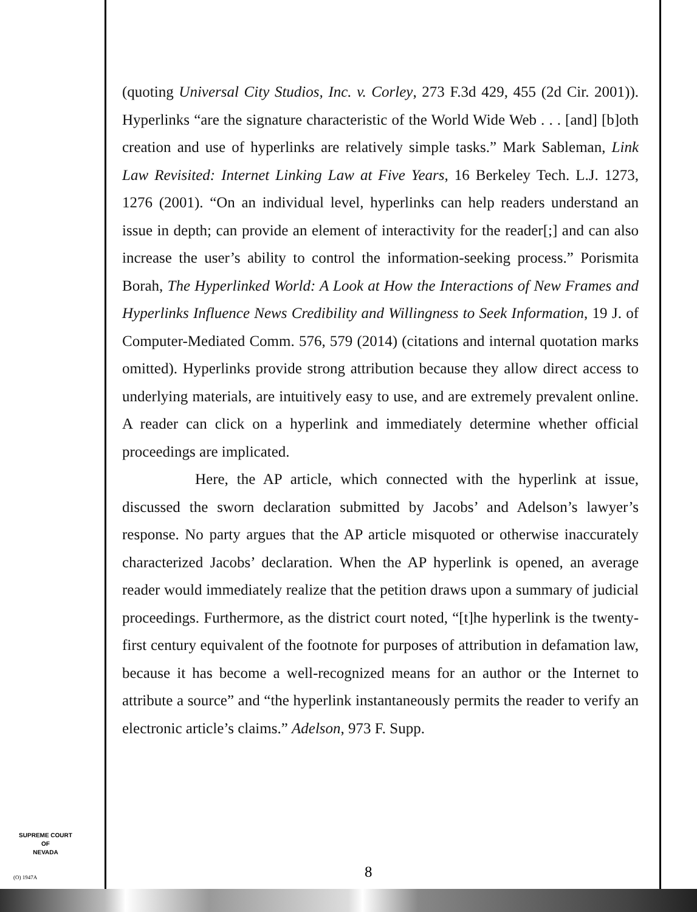(quoting Universal City Studios, Inc. v. Corley, 273 F.3d 429, 455 (2d Cir. 2001)). Hyperlinks “are the signature characteristic of the World Wide Web . . . [and] [b]oth creation and use of hyperlinks are relatively simple tasks.” Mark Sableman, Link Law Revisited: Internet Linking Law at Five Years, 16 Berkeley Tech. L.J. 1273, 1276 (2001). “On an individual level, hyperlinks can help readers understand an issue in depth; can provide an element of interactivity for the reader[;] and can also increase the user’s ability to control the information-seeking process.” Porismita Borah, The Hyperlinked World: A Look at How the Interactions of New Frames and Hyperlinks Influence News Credibility and Willingness to Seek Information, 19 J. of Computer-Mediated Comm. 576, 579 (2014) (citations and internal quotation marks omitted). Hyperlinks provide strong attribution because they allow direct access to underlying materials, are intuitively easy to use, and are extremely prevalent online. A reader can click on a hyperlink and immediately determine whether official proceedings are implicated.
Here, the AP article, which connected with the hyperlink at issue, discussed the sworn declaration submitted by Jacobs’ and Adelson’s lawyer’s response. No party argues that the AP article misquoted or otherwise inaccurately characterized Jacobs’ declaration. When the AP hyperlink is opened, an average reader would immediately realize that the petition draws upon a summary of judicial proceedings. Furthermore, as the district court noted, “[t]he hyperlink is the twenty-first century equivalent of the footnote for purposes of attribution in defamation law, because it has become a well-recognized means for an author or the Internet to attribute a source” and “the hyperlink instantaneously permits the reader to verify an electronic article’s claims.” Adelson, 973 F. Supp.
SUPREME COURT
OF
NEVADA
(O) 1947A 8